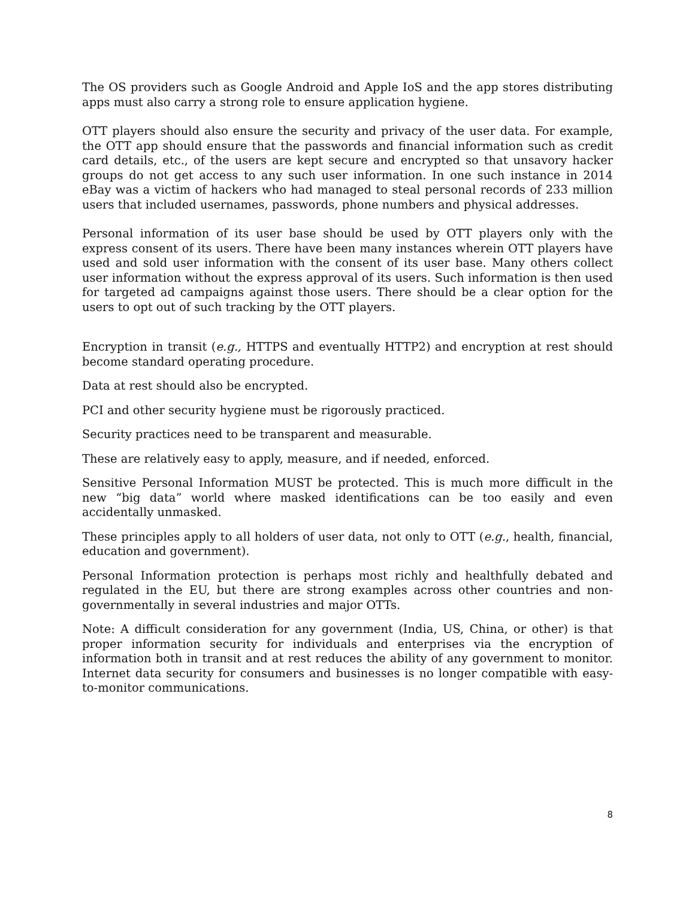The OS providers such as Google Android and Apple IoS and the app stores distributing apps must also carry a strong role to ensure application hygiene.
OTT players should also ensure the security and privacy of the user data. For example, the OTT app should ensure that the passwords and financial information such as credit card details, etc., of the users are kept secure and encrypted so that unsavory hacker groups do not get access to any such user information. In one such instance in 2014 eBay was a victim of hackers who had managed to steal personal records of 233 million users that included usernames, passwords, phone numbers and physical addresses.
Personal information of its user base should be used by OTT players only with the express consent of its users. There have been many instances wherein OTT players have used and sold user information with the consent of its user base. Many others collect user information without the express approval of its users. Such information is then used for targeted ad campaigns against those users. There should be a clear option for the users to opt out of such tracking by the OTT players.
Encryption in transit (e.g., HTTPS and eventually HTTP2) and encryption at rest should become standard operating procedure.
Data at rest should also be encrypted.
PCI and other security hygiene must be rigorously practiced.
Security practices need to be transparent and measurable.
These are relatively easy to apply, measure, and if needed, enforced.
Sensitive Personal Information MUST be protected. This is much more difficult in the new “big data” world where masked identifications can be too easily and even accidentally unmasked.
These principles apply to all holders of user data, not only to OTT (e.g., health, financial, education and government).
Personal Information protection is perhaps most richly and healthfully debated and regulated in the EU, but there are strong examples across other countries and non-governmentally in several industries and major OTTs.
Note: A difficult consideration for any government (India, US, China, or other) is that proper information security for individuals and enterprises via the encryption of information both in transit and at rest reduces the ability of any government to monitor. Internet data security for consumers and businesses is no longer compatible with easy-to-monitor communications.
8